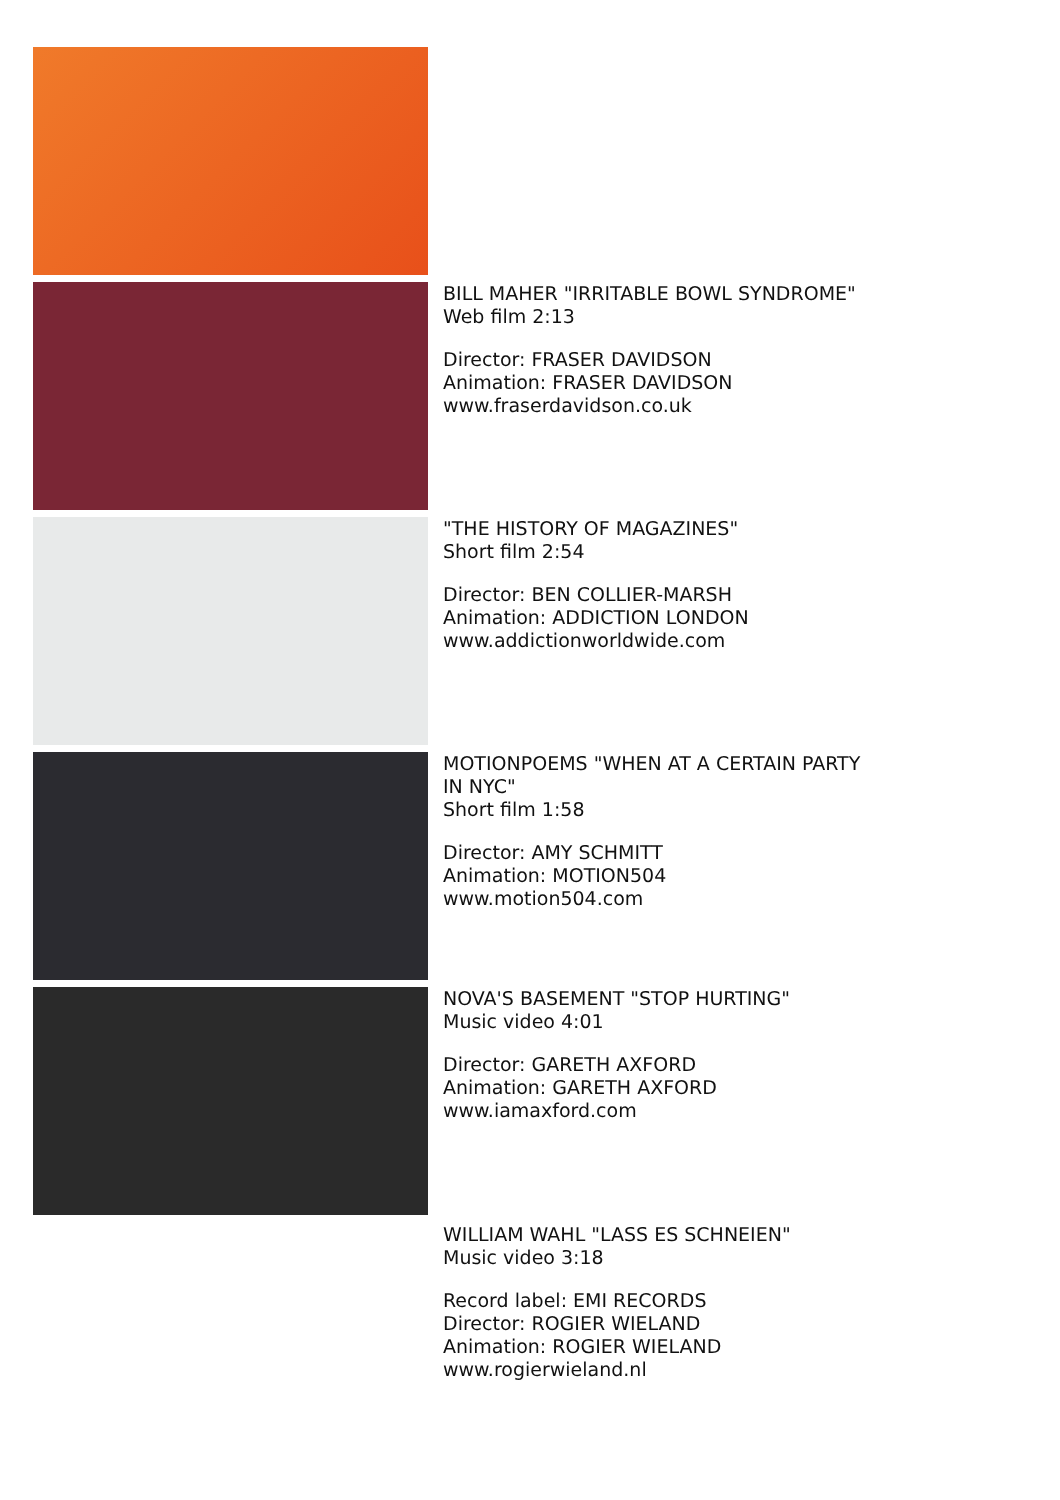BILL MAHER "IRRITABLE BOWL SYNDROME"
Web film 2:13
Director: FRASER DAVIDSON
Animation: FRASER DAVIDSON
www.fraserdavidson.co.uk
"THE HISTORY OF MAGAZINES"
Short film 2:54
Director: BEN COLLIER-MARSH
Animation: ADDICTION LONDON
www.addictionworldwide.com
MOTIONPOEMS "WHEN AT A CERTAIN PARTY
IN NYC"
Short film 1:58
Director: AMY SCHMITT
Animation: MOTION504
www.motion504.com
NOVA'S BASEMENT "STOP HURTING"
Music video 4:01
Director: GARETH AXFORD
Animation: GARETH AXFORD
www.iamaxford.com
WILLIAM WAHL "LASS ES SCHNEIEN"
Music video 3:18
Record label: EMI RECORDS
Director: ROGIER WIELAND
Animation: ROGIER WIELAND
www.rogierwieland.nl